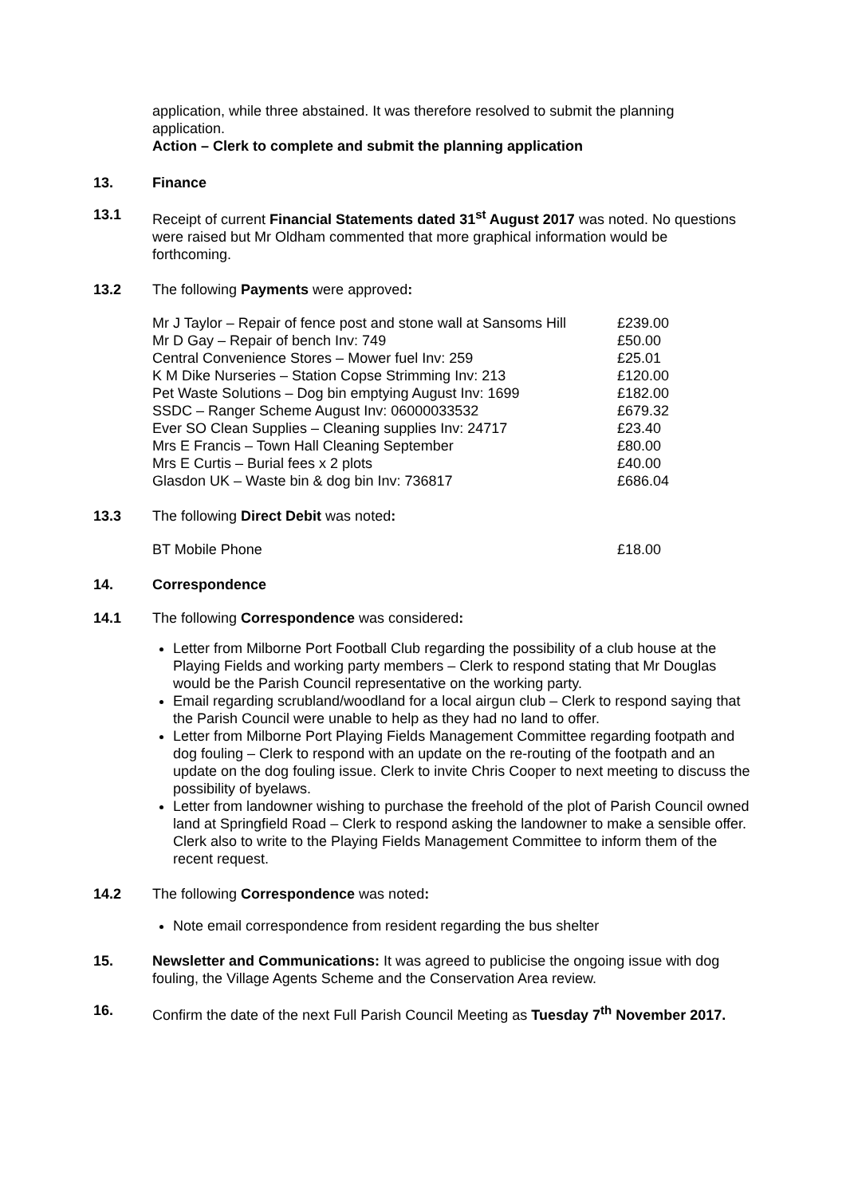application, while three abstained. It was therefore resolved to submit the planning application.
Action – Clerk to complete and submit the planning application
13. Finance
13.1 Receipt of current Financial Statements dated 31<sup>st</sup> August 2017 was noted. No questions were raised but Mr Oldham commented that more graphical information would be forthcoming.
13.2 The following Payments were approved:
| Mr J Taylor – Repair of fence post and stone wall at Sansoms Hill | £239.00 |
| Mr D Gay – Repair of bench Inv: 749 | £50.00 |
| Central Convenience Stores – Mower fuel Inv: 259 | £25.01 |
| K M Dike Nurseries – Station Copse Strimming Inv: 213 | £120.00 |
| Pet Waste Solutions – Dog bin emptying August Inv: 1699 | £182.00 |
| SSDC – Ranger Scheme August Inv: 06000033532 | £679.32 |
| Ever SO Clean Supplies – Cleaning supplies Inv: 24717 | £23.40 |
| Mrs E Francis – Town Hall Cleaning September | £80.00 |
| Mrs E Curtis – Burial fees x 2 plots | £40.00 |
| Glasdon UK – Waste bin & dog bin Inv: 736817 | £686.04 |
13.3 The following Direct Debit was noted:
| BT Mobile Phone | £18.00 |
14. Correspondence
14.1 The following Correspondence was considered:
Letter from Milborne Port Football Club regarding the possibility of a club house at the Playing Fields and working party members – Clerk to respond stating that Mr Douglas would be the Parish Council representative on the working party.
Email regarding scrubland/woodland for a local airgun club – Clerk to respond saying that the Parish Council were unable to help as they had no land to offer.
Letter from Milborne Port Playing Fields Management Committee regarding footpath and dog fouling – Clerk to respond with an update on the re-routing of the footpath and an update on the dog fouling issue. Clerk to invite Chris Cooper to next meeting to discuss the possibility of byelaws.
Letter from landowner wishing to purchase the freehold of the plot of Parish Council owned land at Springfield Road – Clerk to respond asking the landowner to make a sensible offer. Clerk also to write to the Playing Fields Management Committee to inform them of the recent request.
14.2 The following Correspondence was noted:
Note email correspondence from resident regarding the bus shelter
15. Newsletter and Communications: It was agreed to publicise the ongoing issue with dog fouling, the Village Agents Scheme and the Conservation Area review.
16. Confirm the date of the next Full Parish Council Meeting as Tuesday 7<sup>th</sup> November 2017.